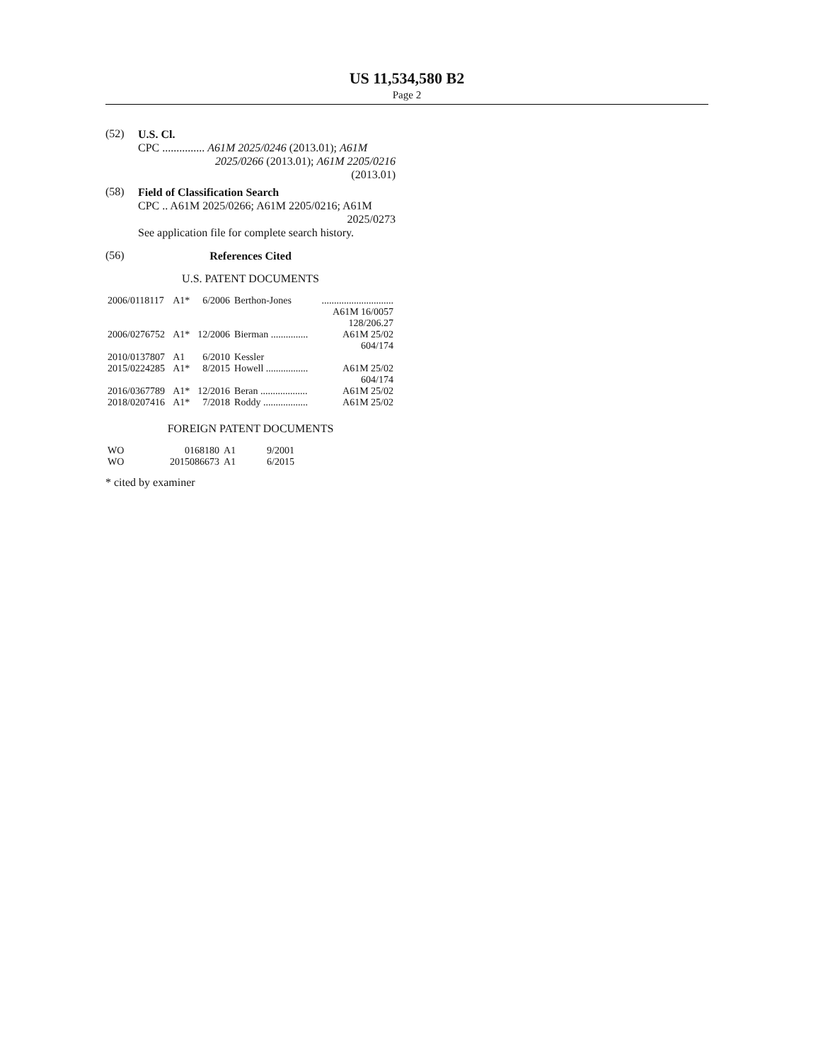US 11,534,580 B2
Page 2
(52)
U.S. Cl.
CPC ............... A61M 2025/0246 (2013.01); A61M
2025/0266 (2013.01); A61M 2205/0216
(2013.01)
(58)
Field of Classification Search
CPC .. A61M 2025/0266; A61M 2205/0216; A61M
2025/0273
See application file for complete search history.
(56)
References Cited
U.S. PATENT DOCUMENTS
| 2006/0118117 | A1* | 6/2006 | Berthon-Jones | ............................. |
| A61M 16/0057 128/206.27 | | | | |
| 2006/0276752 | A1* | 12/2006 | Bierman ............... | A61M 25/02 604/174 |
| 2010/0137807 | A1 | 6/2010 | Kessler | |
| 2015/0224285 | A1* | 8/2015 | Howell ................. | A61M 25/02 604/174 |
| 2016/0367789 | A1* | 12/2016 | Beran ................... | A61M 25/02 |
| 2018/0207416 | A1* | 7/2018 | Roddy .................. | A61M 25/02 |
FOREIGN PATENT DOCUMENTS
| WO | 0168180 | A1 | 9/2001 |
| WO | 2015086673 | A1 | 6/2015 |
* cited by examiner